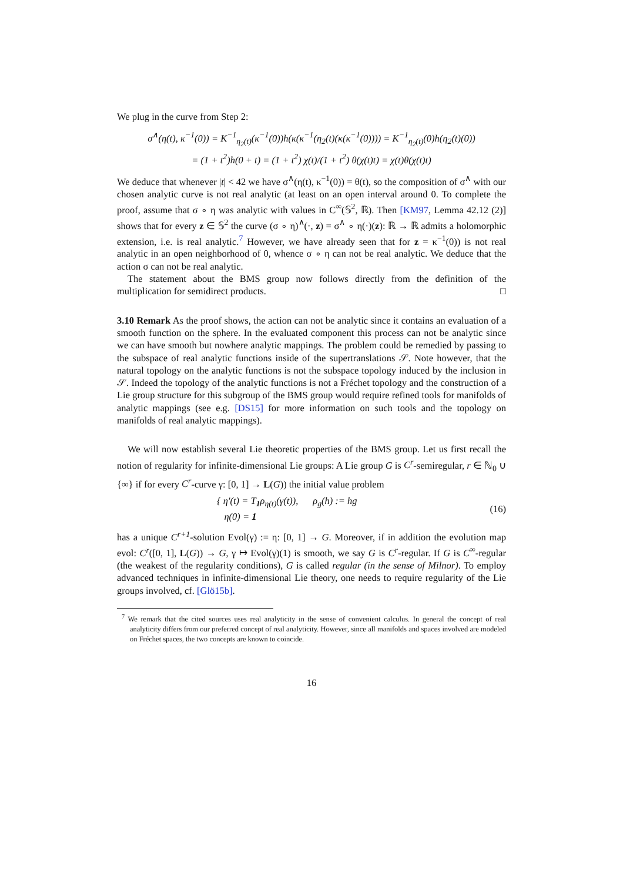We plug in the curve from Step 2:
σ<sup>∧</sup>(η(t), κ<sup>−1</sup>(0)) = K<sup>−1</sup><sub>η<sub>2</sub>(t)</sub>(κ<sup>−1</sup>(0))h(κ(κ<sup>−1</sup>(η<sub>2</sub>(t)(κ(κ<sup>−1</sup>(0)))) = K<sup>−1</sup><sub>η<sub>2</sub>(t)</sub>(0)h(η<sub>2</sub>(t)(0))
= (1 + t<sup>2</sup>)h(0 + t) = (1 + t<sup>2</sup>) χ(t)/(1 + t<sup>2</sup>) θ(χ(t)t) = χ(t)θ(χ(t)t)
We deduce that whenever |t| < 42 we have σ<sup>∧</sup>(η(t), κ<sup>−1</sup>(0)) = θ(t), so the composition of σ<sup>∧</sup> with our chosen analytic curve is not real analytic (at least on an open interval around 0. To complete the proof, assume that σ ∘ η was analytic with values in C<sup>∞</sup>(𝕊<sup>2</sup>, ℝ). Then [KM97, Lemma 42.12 (2)] shows that for every z ∈ 𝕊<sup>2</sup> the curve (σ ∘ η)<sup>∧</sup>(·, z) = σ<sup>∧</sup> ∘ η(·)(z): ℝ → ℝ admits a holomorphic extension, i.e. is real analytic.<sup>7</sup> However, we have already seen that for z = κ<sup>−1</sup>(0)) is not real analytic in an open neighborhood of 0, whence σ ∘ η can not be real analytic. We deduce that the action σ can not be real analytic.
The statement about the BMS group now follows directly from the definition of the multiplication for semidirect products. □
3.10 Remark As the proof shows, the action can not be analytic since it contains an evaluation of a smooth function on the sphere. In the evaluated component this process can not be analytic since we can have smooth but nowhere analytic mappings. The problem could be remedied by passing to the subspace of real analytic functions inside of the supertranslations 𝒮. Note however, that the natural topology on the analytic functions is not the subspace topology induced by the inclusion in 𝒮. Indeed the topology of the analytic functions is not a Fréchet topology and the construction of a Lie group structure for this subgroup of the BMS group would require refined tools for manifolds of analytic mappings (see e.g. [DS15] for more information on such tools and the topology on manifolds of real analytic mappings).
We will now establish several Lie theoretic properties of the BMS group. Let us first recall the notion of regularity for infinite-dimensional Lie groups: A Lie group G is C<sup>r</sup>-semiregular, r ∈ ℕ<sub>0</sub> ∪ {∞} if for every C<sup>r</sup>-curve γ: [0, 1] → L(G)) the initial value problem
{ η′(t) = T<sub>1</sub>ρ<sub>η(t)</sub>(γ(t)), ρ<sub>g</sub>(h) := hg
η(0) = 1 (16)
has a unique C<sup>r+1</sup>-solution Evol(γ) := η: [0, 1] → G. Moreover, if in addition the evolution map evol: C<sup>r</sup>([0, 1], L(G)) → G, γ ↦ Evol(γ)(1) is smooth, we say G is C<sup>r</sup>-regular. If G is C<sup>∞</sup>-regular (the weakest of the regularity conditions), G is called regular (in the sense of Milnor). To employ advanced techniques in infinite-dimensional Lie theory, one needs to require regularity of the Lie groups involved, cf. [Glö15b].
<sup>7</sup> We remark that the cited sources uses real analyticity in the sense of convenient calculus. In general the concept of real analyticity differs from our preferred concept of real analyticity. However, since all manifolds and spaces involved are modeled on Fréchet spaces, the two concepts are known to coincide.
16